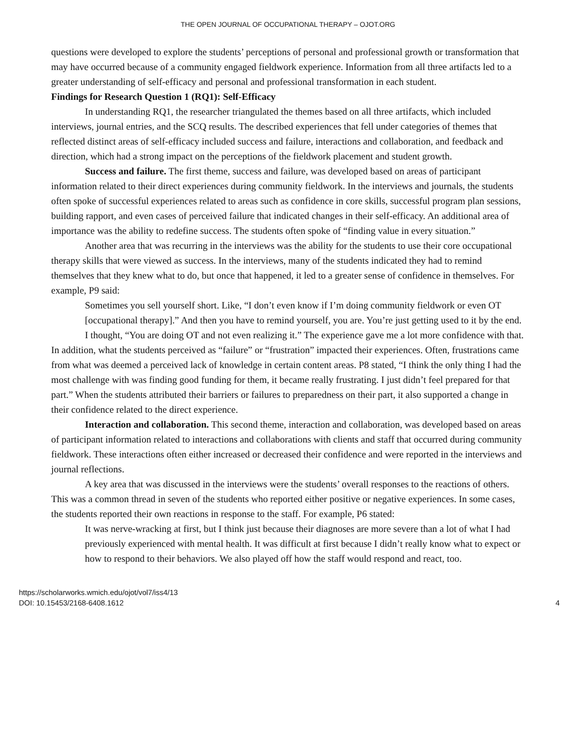THE OPEN JOURNAL OF OCCUPATIONAL THERAPY – OJOT.ORG
questions were developed to explore the students’ perceptions of personal and professional growth or transformation that may have occurred because of a community engaged fieldwork experience. Information from all three artifacts led to a greater understanding of self-efficacy and personal and professional transformation in each student.
Findings for Research Question 1 (RQ1): Self-Efficacy
In understanding RQ1, the researcher triangulated the themes based on all three artifacts, which included interviews, journal entries, and the SCQ results. The described experiences that fell under categories of themes that reflected distinct areas of self-efficacy included success and failure, interactions and collaboration, and feedback and direction, which had a strong impact on the perceptions of the fieldwork placement and student growth.
Success and failure. The first theme, success and failure, was developed based on areas of participant information related to their direct experiences during community fieldwork. In the interviews and journals, the students often spoke of successful experiences related to areas such as confidence in core skills, successful program plan sessions, building rapport, and even cases of perceived failure that indicated changes in their self-efficacy. An additional area of importance was the ability to redefine success. The students often spoke of “finding value in every situation.”
Another area that was recurring in the interviews was the ability for the students to use their core occupational therapy skills that were viewed as success. In the interviews, many of the students indicated they had to remind themselves that they knew what to do, but once that happened, it led to a greater sense of confidence in themselves. For example, P9 said:
Sometimes you sell yourself short. Like, “I don’t even know if I’m doing community fieldwork or even OT [occupational therapy].” And then you have to remind yourself, you are. You’re just getting used to it by the end. I thought, “You are doing OT and not even realizing it.” The experience gave me a lot more confidence with that.
In addition, what the students perceived as “failure” or “frustration” impacted their experiences. Often, frustrations came from what was deemed a perceived lack of knowledge in certain content areas. P8 stated, “I think the only thing I had the most challenge with was finding good funding for them, it became really frustrating. I just didn’t feel prepared for that part.” When the students attributed their barriers or failures to preparedness on their part, it also supported a change in their confidence related to the direct experience.
Interaction and collaboration. This second theme, interaction and collaboration, was developed based on areas of participant information related to interactions and collaborations with clients and staff that occurred during community fieldwork. These interactions often either increased or decreased their confidence and were reported in the interviews and journal reflections.
A key area that was discussed in the interviews were the students’ overall responses to the reactions of others. This was a common thread in seven of the students who reported either positive or negative experiences. In some cases, the students reported their own reactions in response to the staff. For example, P6 stated:
It was nerve-wracking at first, but I think just because their diagnoses are more severe than a lot of what I had previously experienced with mental health. It was difficult at first because I didn’t really know what to expect or how to respond to their behaviors. We also played off how the staff would respond and react, too.
https://scholarworks.wmich.edu/ojot/vol7/iss4/13
DOI: 10.15453/2168-6408.1612
4